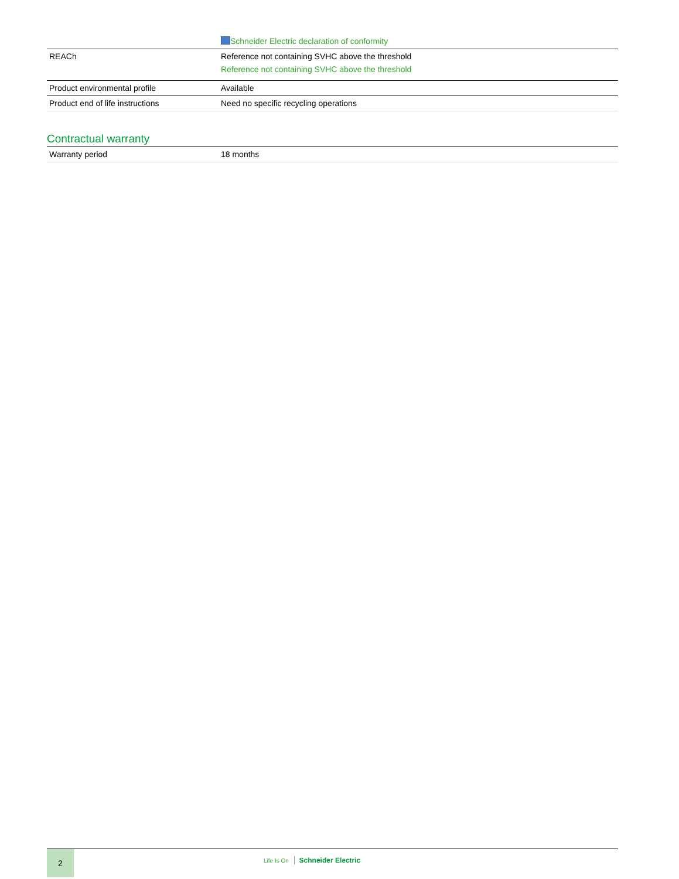| | Schneider Electric declaration of conformity |
| REACh | Reference not containing SVHC above the threshold Reference not containing SVHC above the threshold |
| Product environmental profile | Available |
| Product end of life instructions | Need no specific recycling operations |
Contractual warranty
| Warranty period | 18 months |
2
Life Is On Schneider Electric